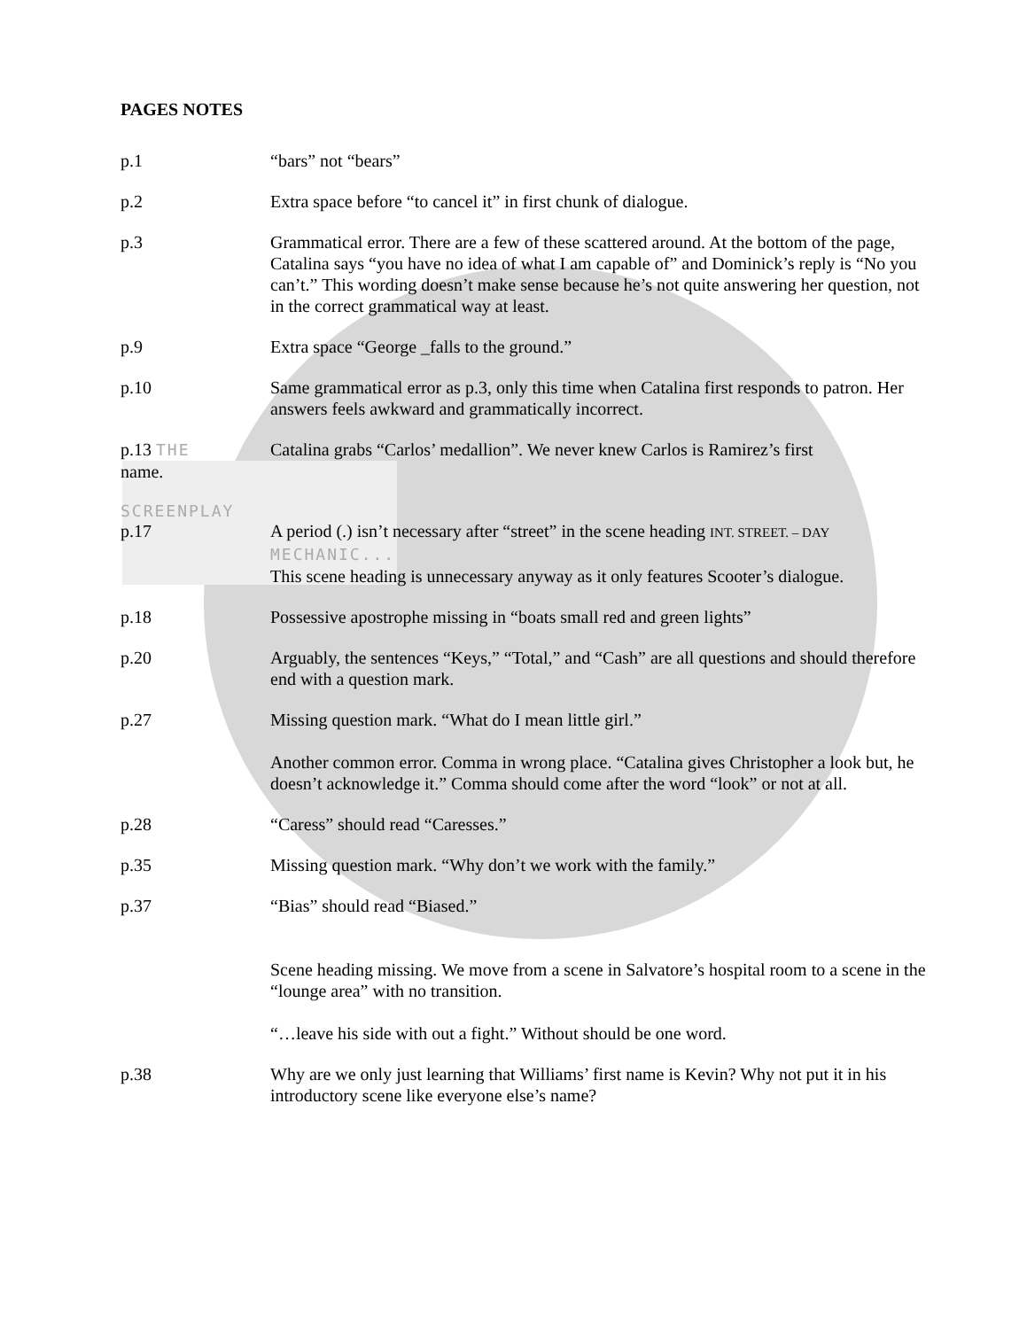PAGES NOTES
p.1 “bars” not “bears”
p.2 Extra space before “to cancel it” in first chunk of dialogue.
p.3 Grammatical error. There are a few of these scattered around. At the bottom of the page, Catalina says “you have no idea of what I am capable of” and Dominick’s reply is “No you can’t.” This wording doesn’t make sense because he’s not quite answering her question, not in the correct grammatical way at least.
p.9 Extra space “George _falls to the ground.”
p.10 Same grammatical error as p.3, only this time when Catalina first responds to patron. Her answers feels awkward and grammatically incorrect.
p.13 THE
name.
Catalina grabs “Carlos’ medallion”. We never knew Carlos is Ramirez’s first
SCREENPLAY
p.17 A period (.) isn’t necessary after “street” in the scene heading INT. STREET. – DAY
MECHANIC...
This scene heading is unnecessary anyway as it only features Scooter’s dialogue.
p.18 Possessive apostrophe missing in “boats small red and green lights”
p.20 Arguably, the sentences “Keys,” “Total,” and “Cash” are all questions and should therefore end with a question mark.
p.27 Missing question mark. “What do I mean little girl.”
Another common error. Comma in wrong place. “Catalina gives Christopher a look but, he doesn’t acknowledge it.” Comma should come after the word “look” or not at all.
p.28 “Caress” should read “Caresses.”
p.35 Missing question mark. “Why don’t we work with the family.”
p.37 “Bias” should read “Biased.”
Scene heading missing. We move from a scene in Salvatore’s hospital room to a scene in the “lounge area” with no transition.
“…leave his side with out a fight.” Without should be one word.
p.38 Why are we only just learning that Williams’ first name is Kevin? Why not put it in his introductory scene like everyone else’s name?